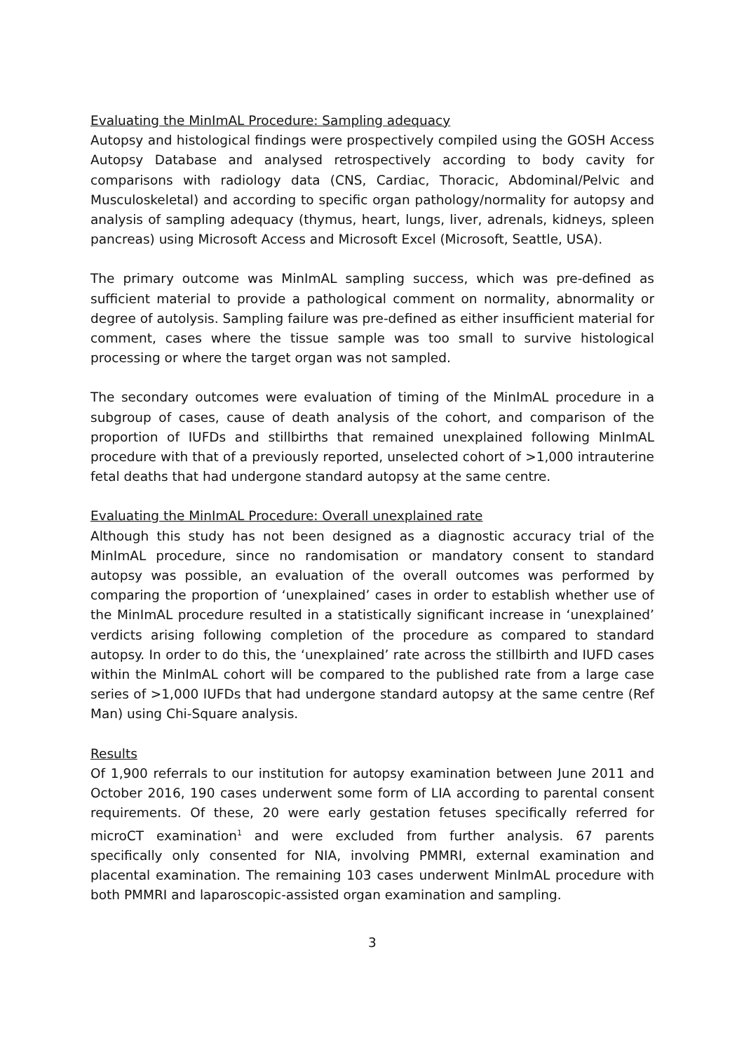Evaluating the MinImAL Procedure: Sampling adequacy
Autopsy and histological findings were prospectively compiled using the GOSH Access Autopsy Database and analysed retrospectively according to body cavity for comparisons with radiology data (CNS, Cardiac, Thoracic, Abdominal/Pelvic and Musculoskeletal) and according to specific organ pathology/normality for autopsy and analysis of sampling adequacy (thymus, heart, lungs, liver, adrenals, kidneys, spleen pancreas) using Microsoft Access and Microsoft Excel (Microsoft, Seattle, USA).
The primary outcome was MinImAL sampling success, which was pre-defined as sufficient material to provide a pathological comment on normality, abnormality or degree of autolysis. Sampling failure was pre-defined as either insufficient material for comment, cases where the tissue sample was too small to survive histological processing or where the target organ was not sampled.
The secondary outcomes were evaluation of timing of the MinImAL procedure in a subgroup of cases, cause of death analysis of the cohort, and comparison of the proportion of IUFDs and stillbirths that remained unexplained following MinImAL procedure with that of a previously reported, unselected cohort of >1,000 intrauterine fetal deaths that had undergone standard autopsy at the same centre.
Evaluating the MinImAL Procedure: Overall unexplained rate
Although this study has not been designed as a diagnostic accuracy trial of the MinImAL procedure, since no randomisation or mandatory consent to standard autopsy was possible, an evaluation of the overall outcomes was performed by comparing the proportion of ‘unexplained’ cases in order to establish whether use of the MinImAL procedure resulted in a statistically significant increase in ‘unexplained’ verdicts arising following completion of the procedure as compared to standard autopsy. In order to do this, the ‘unexplained’ rate across the stillbirth and IUFD cases within the MinImAL cohort will be compared to the published rate from a large case series of >1,000 IUFDs that had undergone standard autopsy at the same centre (Ref Man) using Chi-Square analysis.
Results
Of 1,900 referrals to our institution for autopsy examination between June 2011 and October 2016, 190 cases underwent some form of LIA according to parental consent requirements. Of these, 20 were early gestation fetuses specifically referred for microCT examination<sup>1</sup> and were excluded from further analysis. 67 parents specifically only consented for NIA, involving PMMRI, external examination and placental examination. The remaining 103 cases underwent MinImAL procedure with both PMMRI and laparoscopic-assisted organ examination and sampling.
3